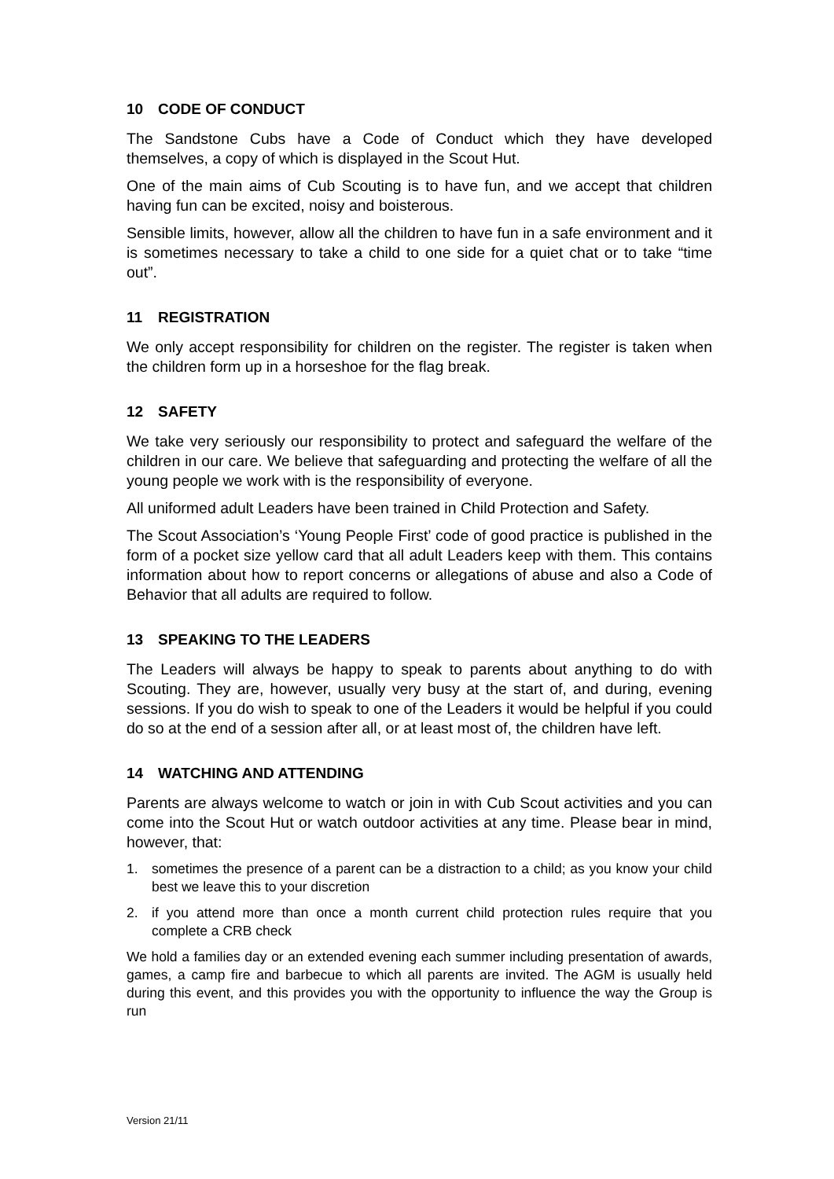10 CODE OF CONDUCT
The Sandstone Cubs have a Code of Conduct which they have developed themselves, a copy of which is displayed in the Scout Hut.
One of the main aims of Cub Scouting is to have fun, and we accept that children having fun can be excited, noisy and boisterous.
Sensible limits, however, allow all the children to have fun in a safe environment and it is sometimes necessary to take a child to one side for a quiet chat or to take “time out”.
11 REGISTRATION
We only accept responsibility for children on the register. The register is taken when the children form up in a horseshoe for the flag break.
12 SAFETY
We take very seriously our responsibility to protect and safeguard the welfare of the children in our care. We believe that safeguarding and protecting the welfare of all the young people we work with is the responsibility of everyone.
All uniformed adult Leaders have been trained in Child Protection and Safety.
The Scout Association’s ‘Young People First’ code of good practice is published in the form of a pocket size yellow card that all adult Leaders keep with them. This contains information about how to report concerns or allegations of abuse and also a Code of Behavior that all adults are required to follow.
13 SPEAKING TO THE LEADERS
The Leaders will always be happy to speak to parents about anything to do with Scouting. They are, however, usually very busy at the start of, and during, evening sessions. If you do wish to speak to one of the Leaders it would be helpful if you could do so at the end of a session after all, or at least most of, the children have left.
14 WATCHING AND ATTENDING
Parents are always welcome to watch or join in with Cub Scout activities and you can come into the Scout Hut or watch outdoor activities at any time. Please bear in mind, however, that:
1. sometimes the presence of a parent can be a distraction to a child; as you know your child best we leave this to your discretion
2. if you attend more than once a month current child protection rules require that you complete a CRB check
We hold a families day or an extended evening each summer including presentation of awards, games, a camp fire and barbecue to which all parents are invited. The AGM is usually held during this event, and this provides you with the opportunity to influence the way the Group is run
Version 21/11